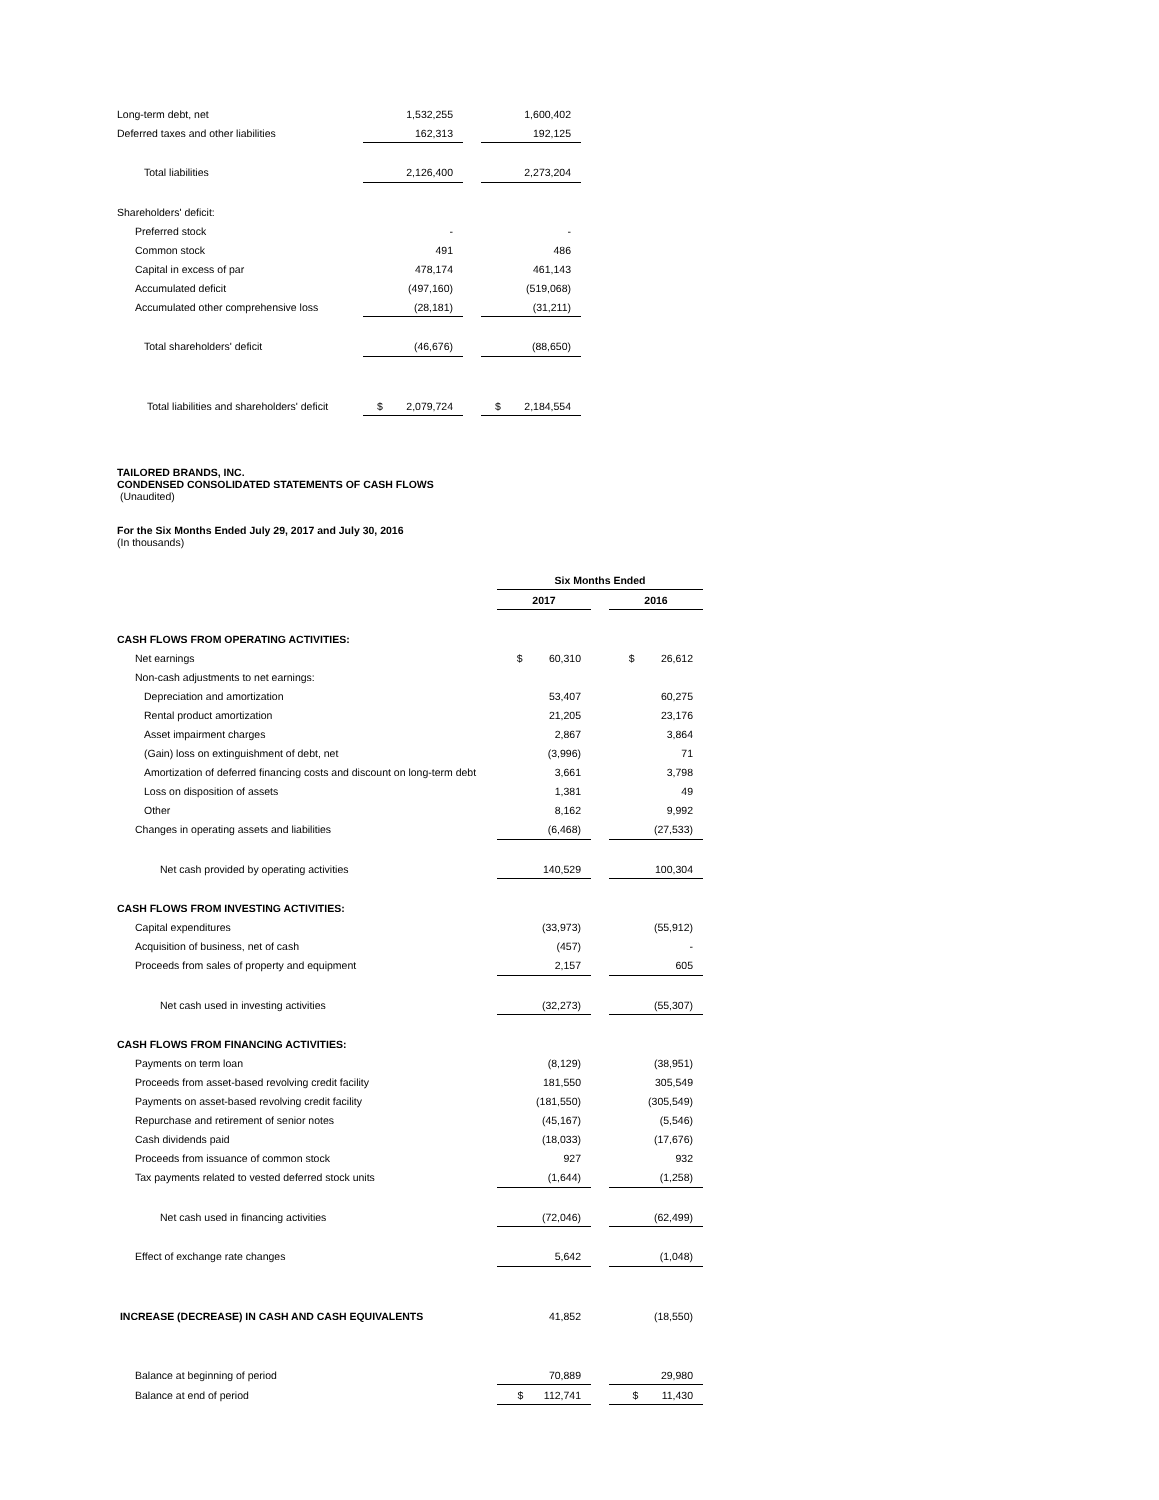| Long-term debt, net | 1,532,255 | | 1,600,402 |
| Deferred taxes and other liabilities | 162,313 | | 192,125 |
| Total liabilities | 2,126,400 | | 2,273,204 |
| Shareholders' deficit: | | | |
| Preferred stock | - | | - |
| Common stock | 491 | | 486 |
| Capital in excess of par | 478,174 | | 461,143 |
| Accumulated deficit | (497,160) | | (519,068) |
| Accumulated other comprehensive loss | (28,181) | | (31,211) |
| Total shareholders' deficit | (46,676) | | (88,650) |
| Total liabilities and shareholders' deficit | $ 2,079,724 | | $ 2,184,554 |
TAILORED BRANDS, INC.
CONDENSED CONSOLIDATED STATEMENTS OF CASH FLOWS
(Unaudited)
For the Six Months Ended July 29, 2017 and July 30, 2016
(In thousands)
| | Six Months Ended | | |
| | 2017 | | 2016 |
| CASH FLOWS FROM OPERATING ACTIVITIES: | | | |
| Net earnings | $ 60,310 | | $ 26,612 |
| Non-cash adjustments to net earnings: | | | |
| Depreciation and amortization | 53,407 | | 60,275 |
| Rental product amortization | 21,205 | | 23,176 |
| Asset impairment charges | 2,867 | | 3,864 |
| (Gain) loss on extinguishment of debt, net | (3,996) | | 71 |
| Amortization of deferred financing costs and discount on long-term debt | 3,661 | | 3,798 |
| Loss on disposition of assets | 1,381 | | 49 |
| Other | 8,162 | | 9,992 |
| Changes in operating assets and liabilities | (6,468) | | (27,533) |
| Net cash provided by operating activities | 140,529 | | 100,304 |
| CASH FLOWS FROM INVESTING ACTIVITIES: | | | |
| Capital expenditures | (33,973) | | (55,912) |
| Acquisition of business, net of cash | (457) | | - |
| Proceeds from sales of property and equipment | 2,157 | | 605 |
| Net cash used in investing activities | (32,273) | | (55,307) |
| CASH FLOWS FROM FINANCING ACTIVITIES: | | | |
| Payments on term loan | (8,129) | | (38,951) |
| Proceeds from asset-based revolving credit facility | 181,550 | | 305,549 |
| Payments on asset-based revolving credit facility | (181,550) | | (305,549) |
| Repurchase and retirement of senior notes | (45,167) | | (5,546) |
| Cash dividends paid | (18,033) | | (17,676) |
| Proceeds from issuance of common stock | 927 | | 932 |
| Tax payments related to vested deferred stock units | (1,644) | | (1,258) |
| Net cash used in financing activities | (72,046) | | (62,499) |
| Effect of exchange rate changes | 5,642 | | (1,048) |
| INCREASE (DECREASE) IN CASH AND CASH EQUIVALENTS | 41,852 | | (18,550) |
| Balance at beginning of period | 70,889 | | 29,980 |
| Balance at end of period | $ 112,741 | | $ 11,430 |